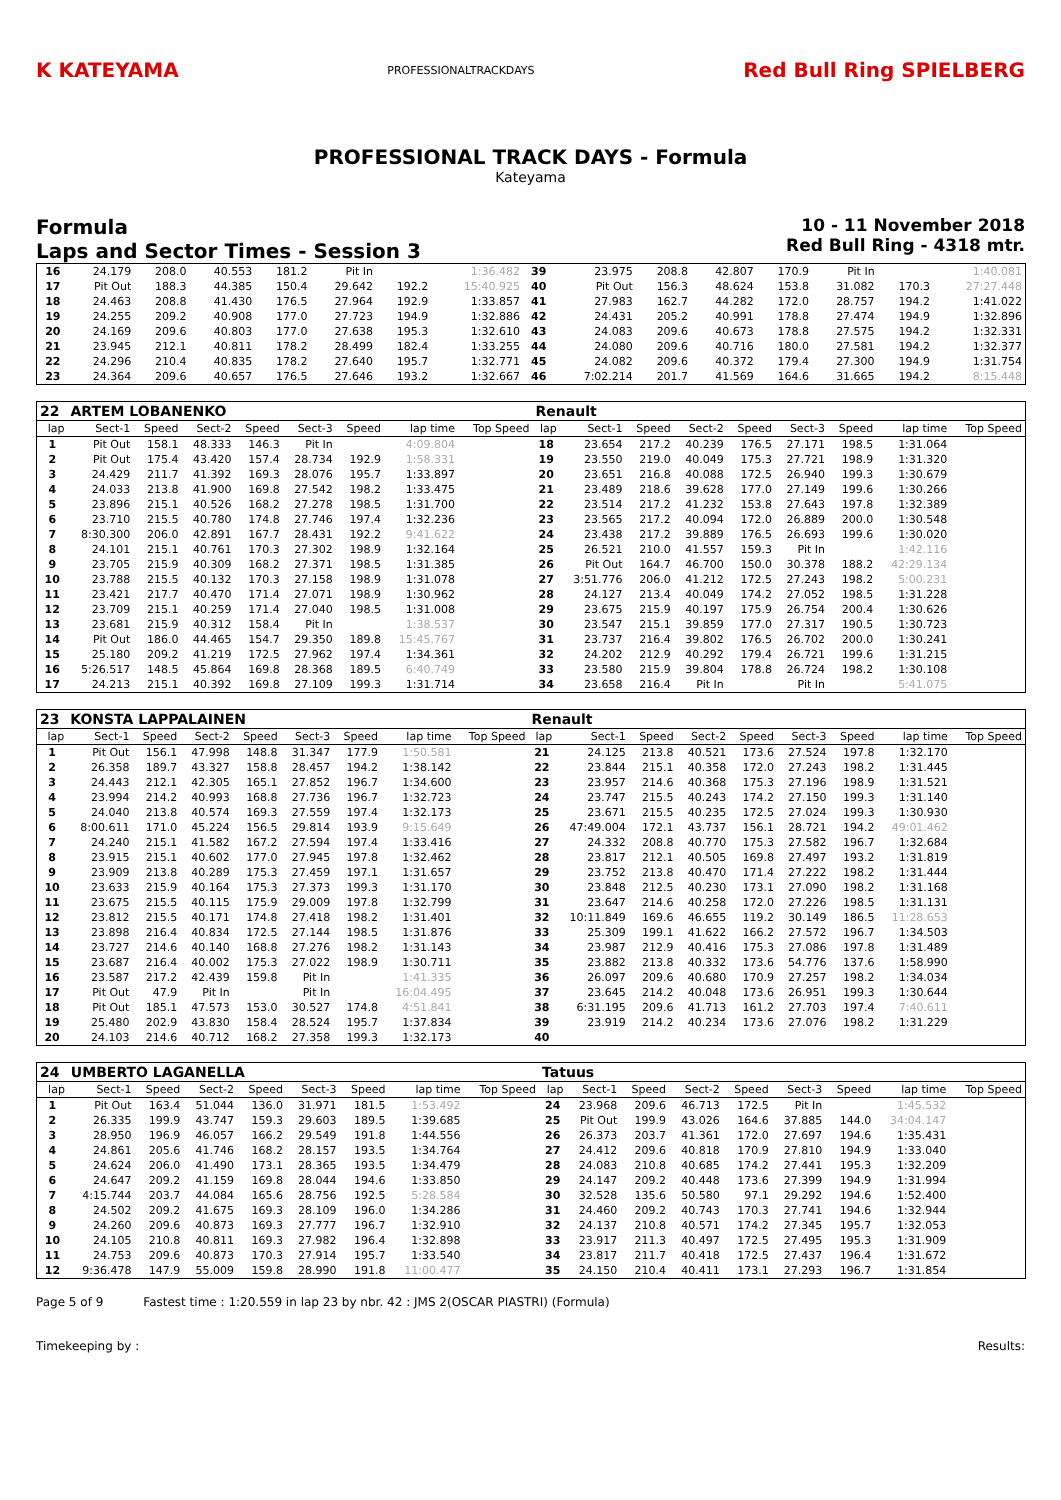K KATEYAMA
PROFESSIONALTRACKDAYS
Red Bull Ring SPIELBERG
PROFESSIONAL TRACK DAYS - Formula
Kateyama
Formula
Laps and Sector Times - Session 3
10 - 11 November 2018
Red Bull Ring - 4318 mtr.
| 16 | 24.179 | 208.0 | 40.553 | 181.2 | Pit In | | 1:36.482 | 39 | 23.975 | 208.8 | 42.807 | 170.9 | Pit In | | 1:40.081 |
| 17 | Pit Out | 188.3 | 44.385 | 150.4 | 29.642 | 192.2 | 15:40.925 | 40 | Pit Out | 156.3 | 48.624 | 153.8 | 31.082 | 170.3 | 27:27.448 |
| 18 | 24.463 | 208.8 | 41.430 | 176.5 | 27.964 | 192.9 | 1:33.857 | 41 | 27.983 | 162.7 | 44.282 | 172.0 | 28.757 | 194.2 | 1:41.022 |
| 19 | 24.255 | 209.2 | 40.908 | 177.0 | 27.723 | 194.9 | 1:32.886 | 42 | 24.431 | 205.2 | 40.991 | 178.8 | 27.474 | 194.9 | 1:32.896 |
| 20 | 24.169 | 209.6 | 40.803 | 177.0 | 27.638 | 195.3 | 1:32.610 | 43 | 24.083 | 209.6 | 40.673 | 178.8 | 27.575 | 194.2 | 1:32.331 |
| 21 | 23.945 | 212.1 | 40.811 | 178.2 | 28.499 | 182.4 | 1:33.255 | 44 | 24.080 | 209.6 | 40.716 | 180.0 | 27.581 | 194.2 | 1:32.377 |
| 22 | 24.296 | 210.4 | 40.835 | 178.2 | 27.640 | 195.7 | 1:32.771 | 45 | 24.082 | 209.6 | 40.372 | 179.4 | 27.300 | 194.9 | 1:31.754 |
| 23 | 24.364 | 209.6 | 40.657 | 176.5 | 27.646 | 193.2 | 1:32.667 | 46 | 7:02.214 | 201.7 | 41.569 | 164.6 | 31.665 | 194.2 | 8:15.448 |
| 22 | ARTEM LOBANENKO | | | | | | | | Renault | | | | | | | | |
| lap | Sect-1 | Speed | Sect-2 | Speed | Sect-3 | Speed | lap time | Top Speed | lap | Sect-1 | Speed | Sect-2 | Speed | Sect-3 | Speed | lap time | Top Speed |
| 1 | Pit Out | 158.1 | 48.333 | 146.3 | Pit In | | 4:09.804 | | 18 | 23.654 | 217.2 | 40.239 | 176.5 | 27.171 | 198.5 | 1:31.064 | |
| 2 | Pit Out | 175.4 | 43.420 | 157.4 | 28.734 | 192.9 | 1:58.331 | | 19 | 23.550 | 219.0 | 40.049 | 175.3 | 27.721 | 198.9 | 1:31.320 | |
| 3 | 24.429 | 211.7 | 41.392 | 169.3 | 28.076 | 195.7 | 1:33.897 | | 20 | 23.651 | 216.8 | 40.088 | 172.5 | 26.940 | 199.3 | 1:30.679 | |
| 4 | 24.033 | 213.8 | 41.900 | 169.8 | 27.542 | 198.2 | 1:33.475 | | 21 | 23.489 | 218.6 | 39.628 | 177.0 | 27.149 | 199.6 | 1:30.266 | |
| 5 | 23.896 | 215.1 | 40.526 | 168.2 | 27.278 | 198.5 | 1:31.700 | | 22 | 23.514 | 217.2 | 41.232 | 153.8 | 27.643 | 197.8 | 1:32.389 | |
| 6 | 23.710 | 215.5 | 40.780 | 174.8 | 27.746 | 197.4 | 1:32.236 | | 23 | 23.565 | 217.2 | 40.094 | 172.0 | 26.889 | 200.0 | 1:30.548 | |
| 7 | 8:30.300 | 206.0 | 42.891 | 167.7 | 28.431 | 192.2 | 9:41.622 | | 24 | 23.438 | 217.2 | 39.889 | 176.5 | 26.693 | 199.6 | 1:30.020 | |
| 8 | 24.101 | 215.1 | 40.761 | 170.3 | 27.302 | 198.9 | 1:32.164 | | 25 | 26.521 | 210.0 | 41.557 | 159.3 | Pit In | | 1:42.116 | |
| 9 | 23.705 | 215.9 | 40.309 | 168.2 | 27.371 | 198.5 | 1:31.385 | | 26 | Pit Out | 164.7 | 46.700 | 150.0 | 30.378 | 188.2 | 42:29.134 | |
| 10 | 23.788 | 215.5 | 40.132 | 170.3 | 27.158 | 198.9 | 1:31.078 | | 27 | 3:51.776 | 206.0 | 41.212 | 172.5 | 27.243 | 198.2 | 5:00.231 | |
| 11 | 23.421 | 217.7 | 40.470 | 171.4 | 27.071 | 198.9 | 1:30.962 | | 28 | 24.127 | 213.4 | 40.049 | 174.2 | 27.052 | 198.5 | 1:31.228 | |
| 12 | 23.709 | 215.1 | 40.259 | 171.4 | 27.040 | 198.5 | 1:31.008 | | 29 | 23.675 | 215.9 | 40.197 | 175.9 | 26.754 | 200.4 | 1:30.626 | |
| 13 | 23.681 | 215.9 | 40.312 | 158.4 | Pit In | | 1:38.537 | | 30 | 23.547 | 215.1 | 39.859 | 177.0 | 27.317 | 190.5 | 1:30.723 | |
| 14 | Pit Out | 186.0 | 44.465 | 154.7 | 29.350 | 189.8 | 15:45.767 | | 31 | 23.737 | 216.4 | 39.802 | 176.5 | 26.702 | 200.0 | 1:30.241 | |
| 15 | 25.180 | 209.2 | 41.219 | 172.5 | 27.962 | 197.4 | 1:34.361 | | 32 | 24.202 | 212.9 | 40.292 | 179.4 | 26.721 | 199.6 | 1:31.215 | |
| 16 | 5:26.517 | 148.5 | 45.864 | 169.8 | 28.368 | 189.5 | 6:40.749 | | 33 | 23.580 | 215.9 | 39.804 | 178.8 | 26.724 | 198.2 | 1:30.108 | |
| 17 | 24.213 | 215.1 | 40.392 | 169.8 | 27.109 | 199.3 | 1:31.714 | | 34 | 23.658 | 216.4 | Pit In | | Pit In | | 5:41.075 | |
| 23 | KONSTA LAPPALAINEN | | | | | | | | Renault | | | | | | | | |
| lap | Sect-1 | Speed | Sect-2 | Speed | Sect-3 | Speed | lap time | Top Speed | lap | Sect-1 | Speed | Sect-2 | Speed | Sect-3 | Speed | lap time | Top Speed |
| 1 | Pit Out | 156.1 | 47.998 | 148.8 | 31.347 | 177.9 | 1:50.581 | | 21 | 24.125 | 213.8 | 40.521 | 173.6 | 27.524 | 197.8 | 1:32.170 | |
| 2 | 26.358 | 189.7 | 43.327 | 158.8 | 28.457 | 194.2 | 1:38.142 | | 22 | 23.844 | 215.1 | 40.358 | 172.0 | 27.243 | 198.2 | 1:31.445 | |
| 3 | 24.443 | 212.1 | 42.305 | 165.1 | 27.852 | 196.7 | 1:34.600 | | 23 | 23.957 | 214.6 | 40.368 | 175.3 | 27.196 | 198.9 | 1:31.521 | |
| 4 | 23.994 | 214.2 | 40.993 | 168.8 | 27.736 | 196.7 | 1:32.723 | | 24 | 23.747 | 215.5 | 40.243 | 174.2 | 27.150 | 199.3 | 1:31.140 | |
| 5 | 24.040 | 213.8 | 40.574 | 169.3 | 27.559 | 197.4 | 1:32.173 | | 25 | 23.671 | 215.5 | 40.235 | 172.5 | 27.024 | 199.3 | 1:30.930 | |
| 6 | 8:00.611 | 171.0 | 45.224 | 156.5 | 29.814 | 193.9 | 9:15.649 | | 26 | 47:49.004 | 172.1 | 43.737 | 156.1 | 28.721 | 194.2 | 49:01.462 | |
| 7 | 24.240 | 215.1 | 41.582 | 167.2 | 27.594 | 197.4 | 1:33.416 | | 27 | 24.332 | 208.8 | 40.770 | 175.3 | 27.582 | 196.7 | 1:32.684 | |
| 8 | 23.915 | 215.1 | 40.602 | 177.0 | 27.945 | 197.8 | 1:32.462 | | 28 | 23.817 | 212.1 | 40.505 | 169.8 | 27.497 | 193.2 | 1:31.819 | |
| 9 | 23.909 | 213.8 | 40.289 | 175.3 | 27.459 | 197.1 | 1:31.657 | | 29 | 23.752 | 213.8 | 40.470 | 171.4 | 27.222 | 198.2 | 1:31.444 | |
| 10 | 23.633 | 215.9 | 40.164 | 175.3 | 27.373 | 199.3 | 1:31.170 | | 30 | 23.848 | 212.5 | 40.230 | 173.1 | 27.090 | 198.2 | 1:31.168 | |
| 11 | 23.675 | 215.5 | 40.115 | 175.9 | 29.009 | 197.8 | 1:32.799 | | 31 | 23.647 | 214.6 | 40.258 | 172.0 | 27.226 | 198.5 | 1:31.131 | |
| 12 | 23.812 | 215.5 | 40.171 | 174.8 | 27.418 | 198.2 | 1:31.401 | | 32 | 10:11.849 | 169.6 | 46.655 | 119.2 | 30.149 | 186.5 | 11:28.653 | |
| 13 | 23.898 | 216.4 | 40.834 | 172.5 | 27.144 | 198.5 | 1:31.876 | | 33 | 25.309 | 199.1 | 41.622 | 166.2 | 27.572 | 196.7 | 1:34.503 | |
| 14 | 23.727 | 214.6 | 40.140 | 168.8 | 27.276 | 198.2 | 1:31.143 | | 34 | 23.987 | 212.9 | 40.416 | 175.3 | 27.086 | 197.8 | 1:31.489 | |
| 15 | 23.687 | 216.4 | 40.002 | 175.3 | 27.022 | 198.9 | 1:30.711 | | 35 | 23.882 | 213.8 | 40.332 | 173.6 | 54.776 | 137.6 | 1:58.990 | |
| 16 | 23.587 | 217.2 | 42.439 | 159.8 | Pit In | | 1:41.335 | | 36 | 26.097 | 209.6 | 40.680 | 170.9 | 27.257 | 198.2 | 1:34.034 | |
| 17 | Pit Out | 47.9 | Pit In | | Pit In | | 16:04.495 | | 37 | 23.645 | 214.2 | 40.048 | 173.6 | 26.951 | 199.3 | 1:30.644 | |
| 18 | Pit Out | 185.1 | 47.573 | 153.0 | 30.527 | 174.8 | 4:51.841 | | 38 | 6:31.195 | 209.6 | 41.713 | 161.2 | 27.703 | 197.4 | 7:40.611 | |
| 19 | 25.480 | 202.9 | 43.830 | 158.4 | 28.524 | 195.7 | 1:37.834 | | 39 | 23.919 | 214.2 | 40.234 | 173.6 | 27.076 | 198.2 | 1:31.229 | |
| 20 | 24.103 | 214.6 | 40.712 | 168.2 | 27.358 | 199.3 | 1:32.173 | | 40 | | | | | | | | |
| 24 | UMBERTO LAGANELLA | | | | | | | | Tatuus | | | | | | | | |
| lap | Sect-1 | Speed | Sect-2 | Speed | Sect-3 | Speed | lap time | Top Speed | lap | Sect-1 | Speed | Sect-2 | Speed | Sect-3 | Speed | lap time | Top Speed |
| 1 | Pit Out | 163.4 | 51.044 | 136.0 | 31.971 | 181.5 | 1:53.492 | | 24 | 23.968 | 209.6 | 46.713 | 172.5 | Pit In | | 1:45.532 | |
| 2 | 26.335 | 199.9 | 43.747 | 159.3 | 29.603 | 189.5 | 1:39.685 | | 25 | Pit Out | 199.9 | 43.026 | 164.6 | 37.885 | 144.0 | 34:04.147 | |
| 3 | 28.950 | 196.9 | 46.057 | 166.2 | 29.549 | 191.8 | 1:44.556 | | 26 | 26.373 | 203.7 | 41.361 | 172.0 | 27.697 | 194.6 | 1:35.431 | |
| 4 | 24.861 | 205.6 | 41.746 | 168.2 | 28.157 | 193.5 | 1:34.764 | | 27 | 24.412 | 209.6 | 40.818 | 170.9 | 27.810 | 194.9 | 1:33.040 | |
| 5 | 24.624 | 206.0 | 41.490 | 173.1 | 28.365 | 193.5 | 1:34.479 | | 28 | 24.083 | 210.8 | 40.685 | 174.2 | 27.441 | 195.3 | 1:32.209 | |
| 6 | 24.647 | 209.2 | 41.159 | 169.8 | 28.044 | 194.6 | 1:33.850 | | 29 | 24.147 | 209.2 | 40.448 | 173.6 | 27.399 | 194.9 | 1:31.994 | |
| 7 | 4:15.744 | 203.7 | 44.084 | 165.6 | 28.756 | 192.5 | 5:28.584 | | 30 | 32.528 | 135.6 | 50.580 | 97.1 | 29.292 | 194.6 | 1:52.400 | |
| 8 | 24.502 | 209.2 | 41.675 | 169.3 | 28.109 | 196.0 | 1:34.286 | | 31 | 24.460 | 209.2 | 40.743 | 170.3 | 27.741 | 194.6 | 1:32.944 | |
| 9 | 24.260 | 209.6 | 40.873 | 169.3 | 27.777 | 196.7 | 1:32.910 | | 32 | 24.137 | 210.8 | 40.571 | 174.2 | 27.345 | 195.7 | 1:32.053 | |
| 10 | 24.105 | 210.8 | 40.811 | 169.3 | 27.982 | 196.4 | 1:32.898 | | 33 | 23.917 | 211.3 | 40.497 | 172.5 | 27.495 | 195.3 | 1:31.909 | |
| 11 | 24.753 | 209.6 | 40.873 | 170.3 | 27.914 | 195.7 | 1:33.540 | | 34 | 23.817 | 211.7 | 40.418 | 172.5 | 27.437 | 196.4 | 1:31.672 | |
| 12 | 9:36.478 | 147.9 | 55.009 | 159.8 | 28.990 | 191.8 | 11:00.477 | | 35 | 24.150 | 210.4 | 40.411 | 173.1 | 27.293 | 196.7 | 1:31.854 | |
Page 5 of 9 Fastest time : 1:20.559 in lap 23 by nbr. 42 : JMS 2(OSCAR PIASTRI) (Formula)
Timekeeping by : Results: